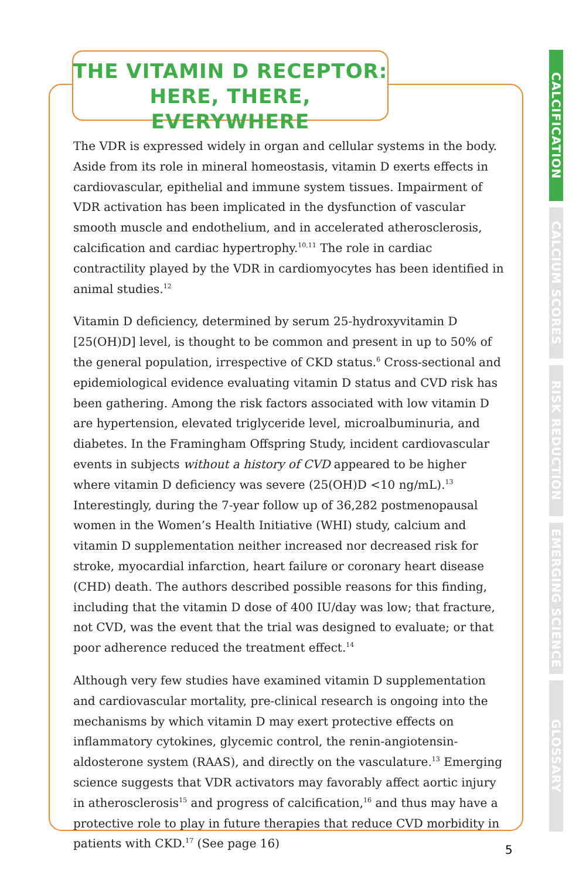THE VITAMIN D RECEPTOR:
HERE, THERE, EVERYWHERE
The VDR is expressed widely in organ and cellular systems in the body. Aside from its role in mineral homeostasis, vitamin D exerts effects in cardiovascular, epithelial and immune system tissues. Impairment of VDR activation has been implicated in the dysfunction of vascular smooth muscle and endothelium, and in accelerated atherosclerosis, calcification and cardiac hypertrophy.<sup>10,11</sup> The role in cardiac contractility played by the VDR in cardiomyocytes has been identified in animal studies.<sup>12</sup>
Vitamin D deficiency, determined by serum 25-hydroxyvitamin D [25(OH)D] level, is thought to be common and present in up to 50% of the general population, irrespective of CKD status.<sup>6</sup> Cross-sectional and epidemiological evidence evaluating vitamin D status and CVD risk has been gathering. Among the risk factors associated with low vitamin D are hypertension, elevated triglyceride level, microalbuminuria, and diabetes. In the Framingham Offspring Study, incident cardiovascular events in subjects without a history of CVD appeared to be higher where vitamin D deficiency was severe (25(OH)D <10 ng/mL).<sup>13</sup> Interestingly, during the 7-year follow up of 36,282 postmenopausal women in the Women’s Health Initiative (WHI) study, calcium and vitamin D supplementation neither increased nor decreased risk for stroke, myocardial infarction, heart failure or coronary heart disease (CHD) death. The authors described possible reasons for this finding, including that the vitamin D dose of 400 IU/day was low; that fracture, not CVD, was the event that the trial was designed to evaluate; or that poor adherence reduced the treatment effect.<sup>14</sup>
Although very few studies have examined vitamin D supplementation and cardiovascular mortality, pre-clinical research is ongoing into the mechanisms by which vitamin D may exert protective effects on inflammatory cytokines, glycemic control, the renin-angiotensin-aldosterone system (RAAS), and directly on the vasculature.<sup>13</sup> Emerging science suggests that VDR activators may favorably affect aortic injury in atherosclerosis<sup>15</sup> and progress of calcification,<sup>16</sup> and thus may have a protective role to play in future therapies that reduce CVD morbidity in patients with CKD.<sup>17</sup> (See page 16)
CALCIFICATION
CALCIUM SCORES
RISK REDUCTION
EMERGING SCIENCE
GLOSSARY
5